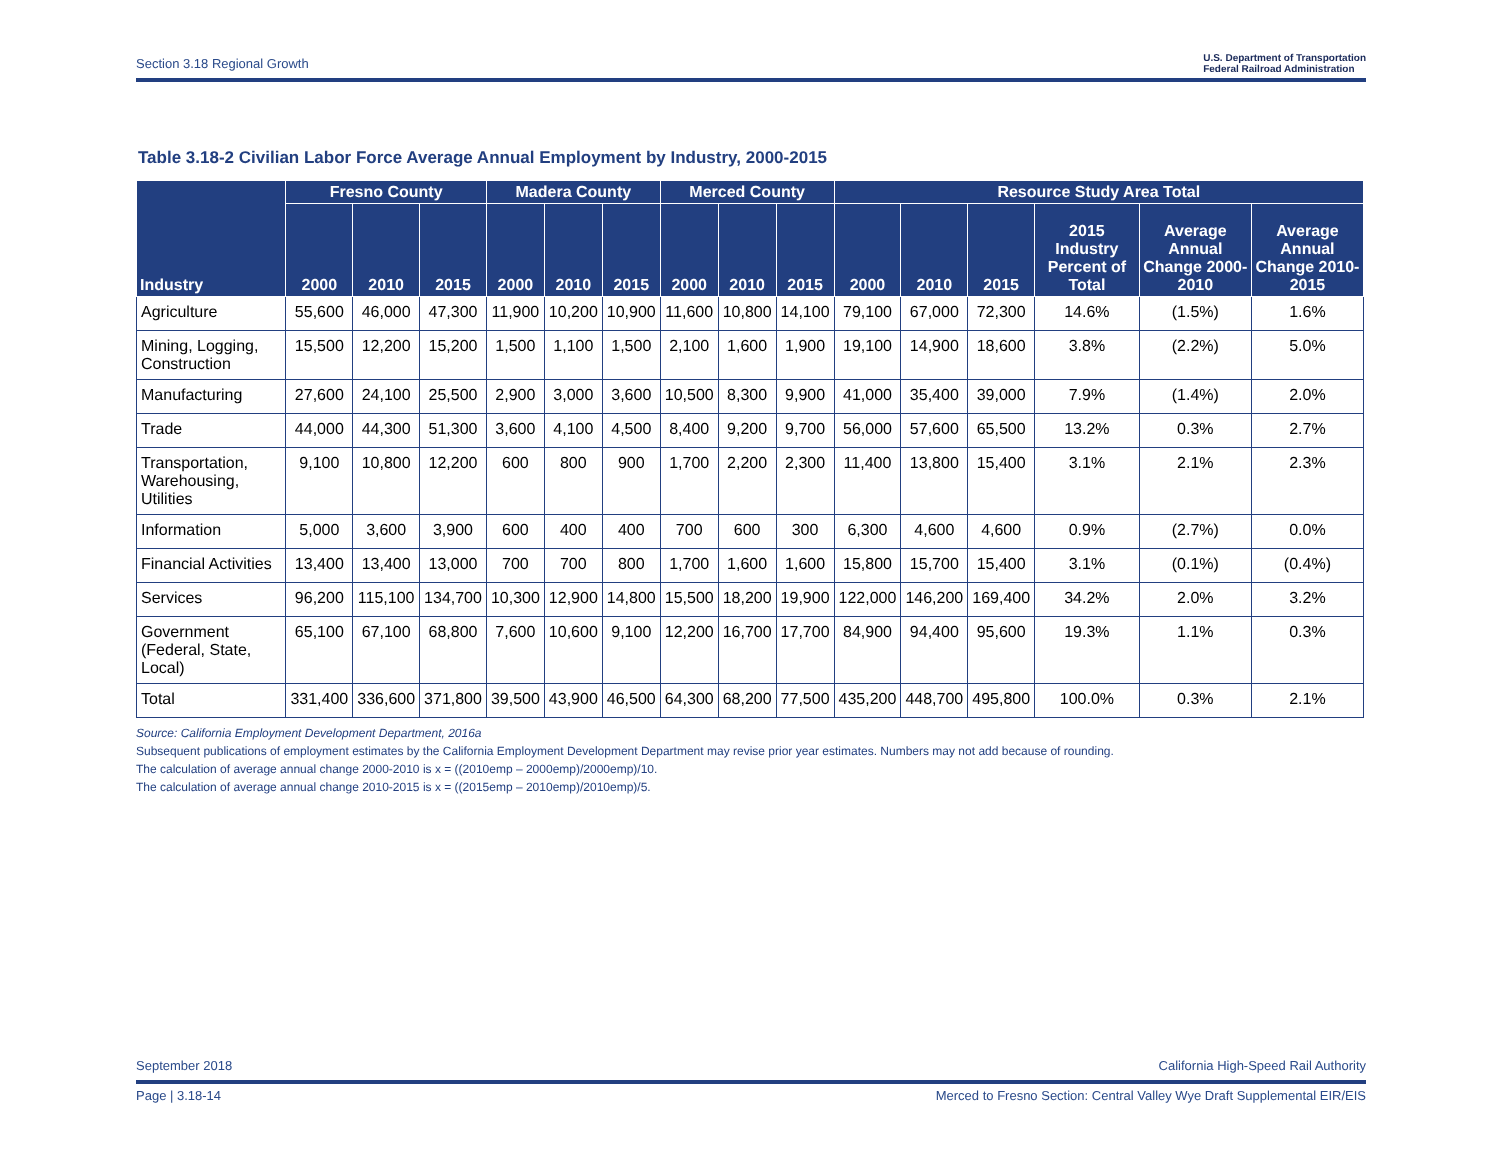Section 3.18 Regional Growth U.S. Department of Transportation
Federal Railroad Administration
Table 3.18-2 Civilian Labor Force Average Annual Employment by Industry, 2000-2015
| Industry | Fresno County | | | Madera County | | | Merced County | | | Resource Study Area Total | | | | | |
| --- | --- | --- | --- | --- | --- | --- | --- | --- | --- | --- | --- | --- | --- | --- | --- |
| | 2000 | 2010 | 2015 | 2000 | 2010 | 2015 | 2000 | 2010 | 2015 | 2000 | 2010 | 2015 | 2015 Industry Percent of Total | Average Annual Change 2000-2010 | Average Annual Change 2010-2015 |
| Agriculture | 55,600 | 46,000 | 47,300 | 11,900 | 10,200 | 10,900 | 11,600 | 10,800 | 14,100 | 79,100 | 67,000 | 72,300 | 14.6% | (1.5%) | 1.6% |
| Mining, Logging, Construction | 15,500 | 12,200 | 15,200 | 1,500 | 1,100 | 1,500 | 2,100 | 1,600 | 1,900 | 19,100 | 14,900 | 18,600 | 3.8% | (2.2%) | 5.0% |
| Manufacturing | 27,600 | 24,100 | 25,500 | 2,900 | 3,000 | 3,600 | 10,500 | 8,300 | 9,900 | 41,000 | 35,400 | 39,000 | 7.9% | (1.4%) | 2.0% |
| Trade | 44,000 | 44,300 | 51,300 | 3,600 | 4,100 | 4,500 | 8,400 | 9,200 | 9,700 | 56,000 | 57,600 | 65,500 | 13.2% | 0.3% | 2.7% |
| Transportation, Warehousing, Utilities | 9,100 | 10,800 | 12,200 | 600 | 800 | 900 | 1,700 | 2,200 | 2,300 | 11,400 | 13,800 | 15,400 | 3.1% | 2.1% | 2.3% |
| Information | 5,000 | 3,600 | 3,900 | 600 | 400 | 400 | 700 | 600 | 300 | 6,300 | 4,600 | 4,600 | 0.9% | (2.7%) | 0.0% |
| Financial Activities | 13,400 | 13,400 | 13,000 | 700 | 700 | 800 | 1,700 | 1,600 | 1,600 | 15,800 | 15,700 | 15,400 | 3.1% | (0.1%) | (0.4%) |
| Services | 96,200 | 115,100 | 134,700 | 10,300 | 12,900 | 14,800 | 15,500 | 18,200 | 19,900 | 122,000 | 146,200 | 169,400 | 34.2% | 2.0% | 3.2% |
| Government (Federal, State, Local) | 65,100 | 67,100 | 68,800 | 7,600 | 10,600 | 9,100 | 12,200 | 16,700 | 17,700 | 84,900 | 94,400 | 95,600 | 19.3% | 1.1% | 0.3% |
| Total | 331,400 | 336,600 | 371,800 | 39,500 | 43,900 | 46,500 | 64,300 | 68,200 | 77,500 | 435,200 | 448,700 | 495,800 | 100.0% | 0.3% | 2.1% |
Source: California Employment Development Department, 2016a
Subsequent publications of employment estimates by the California Employment Development Department may revise prior year estimates. Numbers may not add because of rounding.
The calculation of average annual change 2000-2010 is x = ((2010emp – 2000emp)/2000emp)/10.
The calculation of average annual change 2010-2015 is x = ((2015emp – 2010emp)/2010emp)/5.
September 2018 California High-Speed Rail Authority
Page | 3.18-14 Merced to Fresno Section: Central Valley Wye Draft Supplemental EIR/EIS